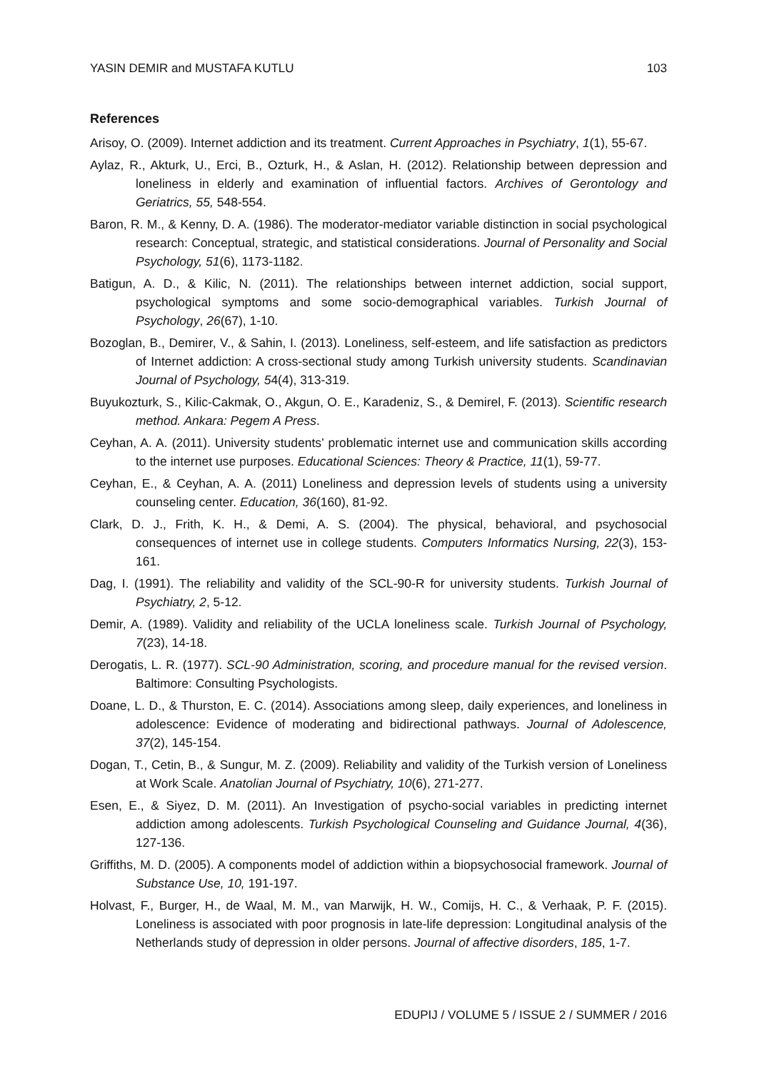YASIN DEMIR and MUSTAFA KUTLU 103
References
Arisoy, O. (2009). Internet addiction and its treatment. Current Approaches in Psychiatry, 1(1), 55-67.
Aylaz, R., Akturk, U., Erci, B., Ozturk, H., & Aslan, H. (2012). Relationship between depression and loneliness in elderly and examination of influential factors. Archives of Gerontology and Geriatrics, 55, 548-554.
Baron, R. M., & Kenny, D. A. (1986). The moderator-mediator variable distinction in social psychological research: Conceptual, strategic, and statistical considerations. Journal of Personality and Social Psychology, 51(6), 1173-1182.
Batigun, A. D., & Kilic, N. (2011). The relationships between internet addiction, social support, psychological symptoms and some socio-demographical variables. Turkish Journal of Psychology, 26(67), 1-10.
Bozoglan, B., Demirer, V., & Sahin, I. (2013). Loneliness, self-esteem, and life satisfaction as predictors of Internet addiction: A cross-sectional study among Turkish university students. Scandinavian Journal of Psychology, 54(4), 313-319.
Buyukozturk, S., Kilic-Cakmak, O., Akgun, O. E., Karadeniz, S., & Demirel, F. (2013). Scientific research method. Ankara: Pegem A Press.
Ceyhan, A. A. (2011). University students’ problematic internet use and communication skills according to the internet use purposes. Educational Sciences: Theory & Practice, 11(1), 59-77.
Ceyhan, E., & Ceyhan, A. A. (2011) Loneliness and depression levels of students using a university counseling center. Education, 36(160), 81-92.
Clark, D. J., Frith, K. H., & Demi, A. S. (2004). The physical, behavioral, and psychosocial consequences of internet use in college students. Computers Informatics Nursing, 22(3), 153-161.
Dag, I. (1991). The reliability and validity of the SCL-90-R for university students. Turkish Journal of Psychiatry, 2, 5-12.
Demir, A. (1989). Validity and reliability of the UCLA loneliness scale. Turkish Journal of Psychology, 7(23), 14-18.
Derogatis, L. R. (1977). SCL-90 Administration, scoring, and procedure manual for the revised version. Baltimore: Consulting Psychologists.
Doane, L. D., & Thurston, E. C. (2014). Associations among sleep, daily experiences, and loneliness in adolescence: Evidence of moderating and bidirectional pathways. Journal of Adolescence, 37(2), 145-154.
Dogan, T., Cetin, B., & Sungur, M. Z. (2009). Reliability and validity of the Turkish version of Loneliness at Work Scale. Anatolian Journal of Psychiatry, 10(6), 271-277.
Esen, E., & Siyez, D. M. (2011). An Investigation of psycho-social variables in predicting internet addiction among adolescents. Turkish Psychological Counseling and Guidance Journal, 4(36), 127-136.
Griffiths, M. D. (2005). A components model of addiction within a biopsychosocial framework. Journal of Substance Use, 10, 191-197.
Holvast, F., Burger, H., de Waal, M. M., van Marwijk, H. W., Comijs, H. C., & Verhaak, P. F. (2015). Loneliness is associated with poor prognosis in late-life depression: Longitudinal analysis of the Netherlands study of depression in older persons. Journal of affective disorders, 185, 1-7.
EDUPIJ / VOLUME 5 / ISSUE 2 / SUMMER / 2016